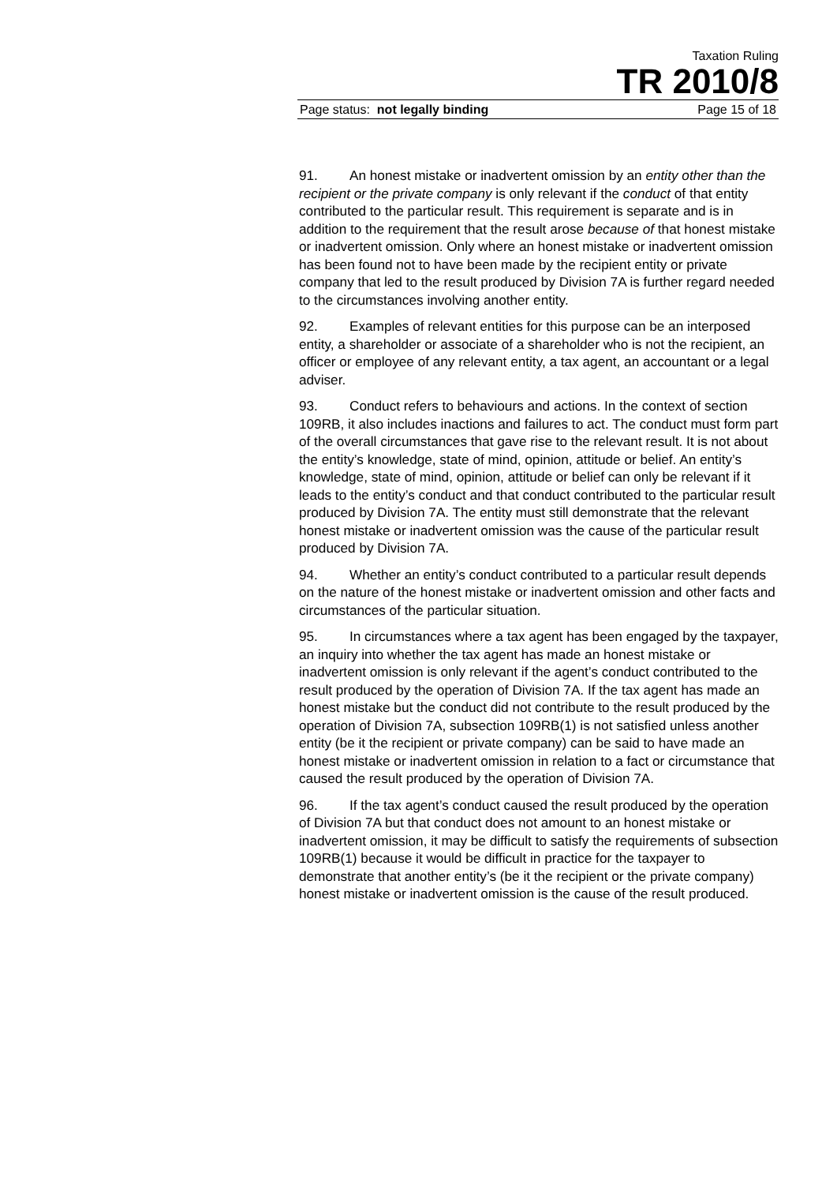Taxation Ruling
TR 2010/8
Page status: not legally binding Page 15 of 18
91. An honest mistake or inadvertent omission by an entity other than the recipient or the private company is only relevant if the conduct of that entity contributed to the particular result. This requirement is separate and is in addition to the requirement that the result arose because of that honest mistake or inadvertent omission. Only where an honest mistake or inadvertent omission has been found not to have been made by the recipient entity or private company that led to the result produced by Division 7A is further regard needed to the circumstances involving another entity.
92. Examples of relevant entities for this purpose can be an interposed entity, a shareholder or associate of a shareholder who is not the recipient, an officer or employee of any relevant entity, a tax agent, an accountant or a legal adviser.
93. Conduct refers to behaviours and actions. In the context of section 109RB, it also includes inactions and failures to act. The conduct must form part of the overall circumstances that gave rise to the relevant result. It is not about the entity’s knowledge, state of mind, opinion, attitude or belief. An entity’s knowledge, state of mind, opinion, attitude or belief can only be relevant if it leads to the entity’s conduct and that conduct contributed to the particular result produced by Division 7A. The entity must still demonstrate that the relevant honest mistake or inadvertent omission was the cause of the particular result produced by Division 7A.
94. Whether an entity’s conduct contributed to a particular result depends on the nature of the honest mistake or inadvertent omission and other facts and circumstances of the particular situation.
95. In circumstances where a tax agent has been engaged by the taxpayer, an inquiry into whether the tax agent has made an honest mistake or inadvertent omission is only relevant if the agent’s conduct contributed to the result produced by the operation of Division 7A. If the tax agent has made an honest mistake but the conduct did not contribute to the result produced by the operation of Division 7A, subsection 109RB(1) is not satisfied unless another entity (be it the recipient or private company) can be said to have made an honest mistake or inadvertent omission in relation to a fact or circumstance that caused the result produced by the operation of Division 7A.
96. If the tax agent’s conduct caused the result produced by the operation of Division 7A but that conduct does not amount to an honest mistake or inadvertent omission, it may be difficult to satisfy the requirements of subsection 109RB(1) because it would be difficult in practice for the taxpayer to demonstrate that another entity’s (be it the recipient or the private company) honest mistake or inadvertent omission is the cause of the result produced.